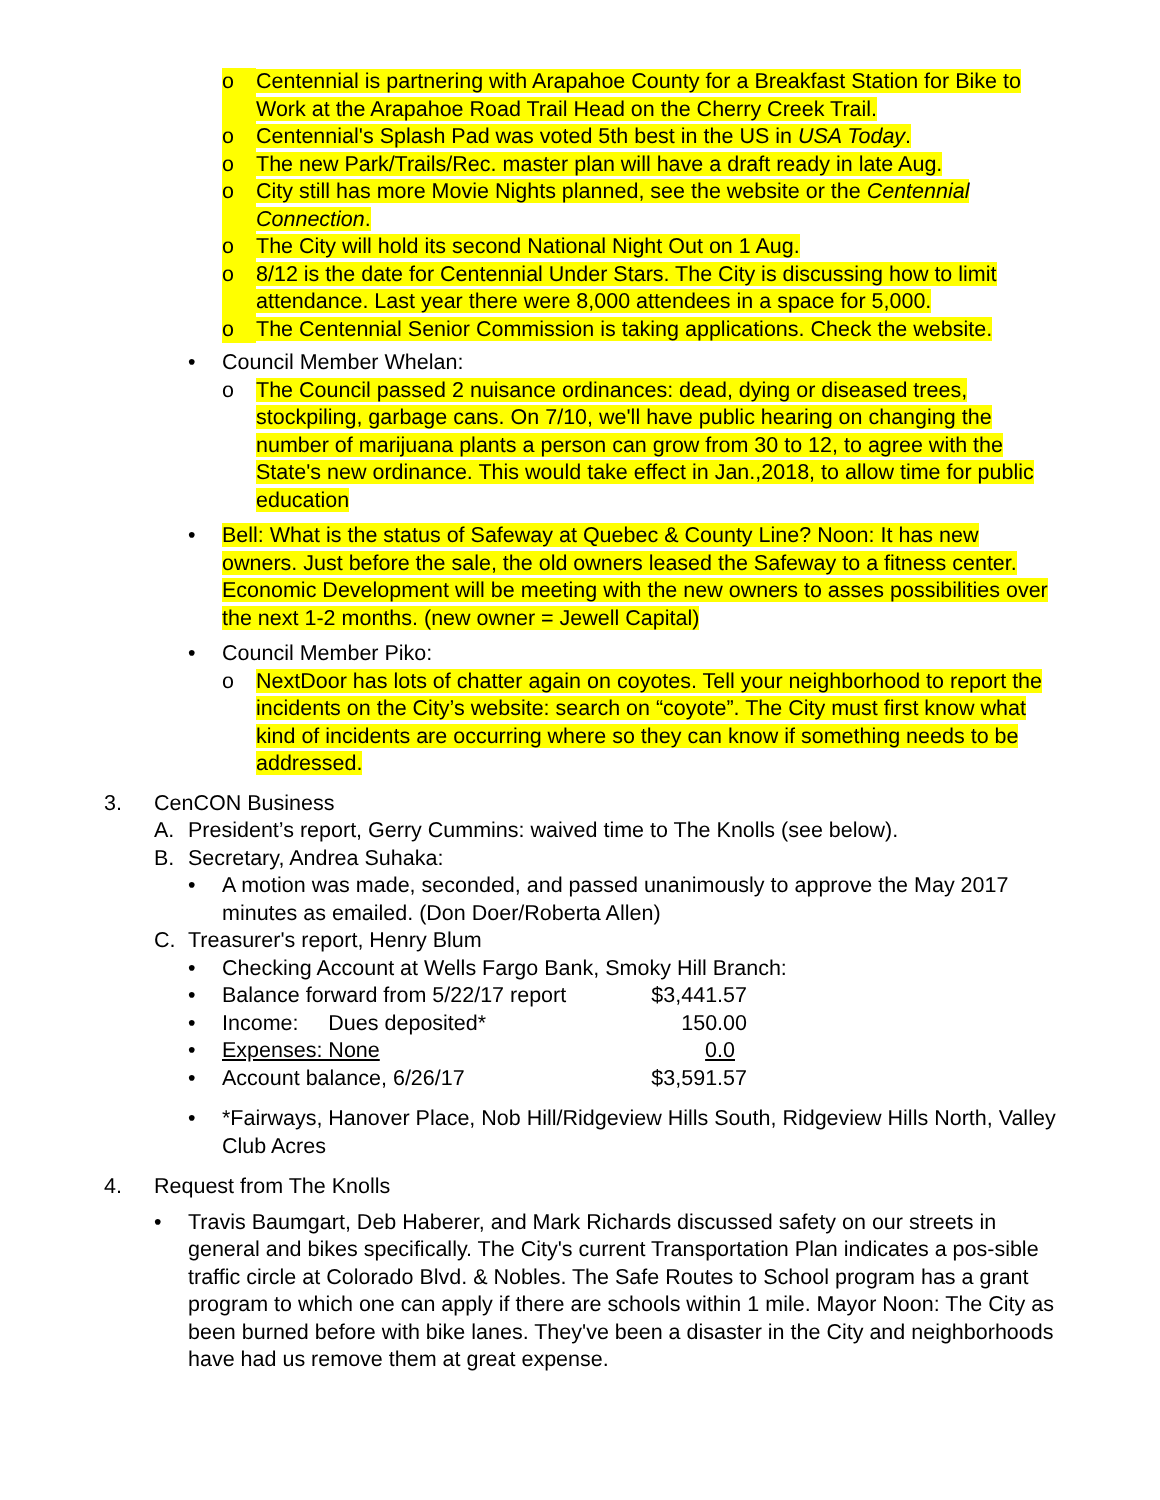o Centennial is partnering with Arapahoe County for a Breakfast Station for Bike to Work at the Arapahoe Road Trail Head on the Cherry Creek Trail.
o Centennial's Splash Pad was voted 5th best in the US in USA Today.
o The new Park/Trails/Rec. master plan will have a draft ready in late Aug.
o City still has more Movie Nights planned, see the website or the Centennial Connection.
o The City will hold its second National Night Out on 1 Aug.
o 8/12 is the date for Centennial Under Stars. The City is discussing how to limit attendance. Last year there were 8,000 attendees in a space for 5,000.
o The Centennial Senior Commission is taking applications. Check the website.
• Council Member Whelan:
o The Council passed 2 nuisance ordinances: dead, dying or diseased trees, stockpiling, garbage cans. On 7/10, we'll have public hearing on changing the number of marijuana plants a person can grow from 30 to 12, to agree with the State's new ordinance. This would take effect in Jan.,2018, to allow time for public education
• Bell: What is the status of Safeway at Quebec & County Line? Noon: It has new owners. Just before the sale, the old owners leased the Safeway to a fitness center. Economic Development will be meeting with the new owners to asses possibilities over the next 1-2 months. (new owner = Jewell Capital)
• Council Member Piko:
o NextDoor has lots of chatter again on coyotes. Tell your neighborhood to report the incidents on the City’s website: search on “coyote”. The City must first know what kind of incidents are occurring where so they can know if something needs to be addressed.
3. CenCON Business
A. President’s report, Gerry Cummins: waived time to The Knolls (see below).
B. Secretary, Andrea Suhaka:
• A motion was made, seconded, and passed unanimously to approve the May 2017 minutes as emailed. (Don Doer/Roberta Allen)
C. Treasurer's report, Henry Blum
• Checking Account at Wells Fargo Bank, Smoky Hill Branch:
• Balance forward from 5/22/17 report $3,441.57
• Income: Dues deposited* 150.00
• Expenses: None 0.0
• Account balance, 6/26/17 $3,591.57
• *Fairways, Hanover Place, Nob Hill/Ridgeview Hills South, Ridgeview Hills North, Valley Club Acres
4. Request from The Knolls
• Travis Baumgart, Deb Haberer, and Mark Richards discussed safety on our streets in general and bikes specifically. The City's current Transportation Plan indicates a pos-sible traffic circle at Colorado Blvd. & Nobles. The Safe Routes to School program has a grant program to which one can apply if there are schools within 1 mile. Mayor Noon: The City as been burned before with bike lanes. They've been a disaster in the City and neighborhoods have had us remove them at great expense.